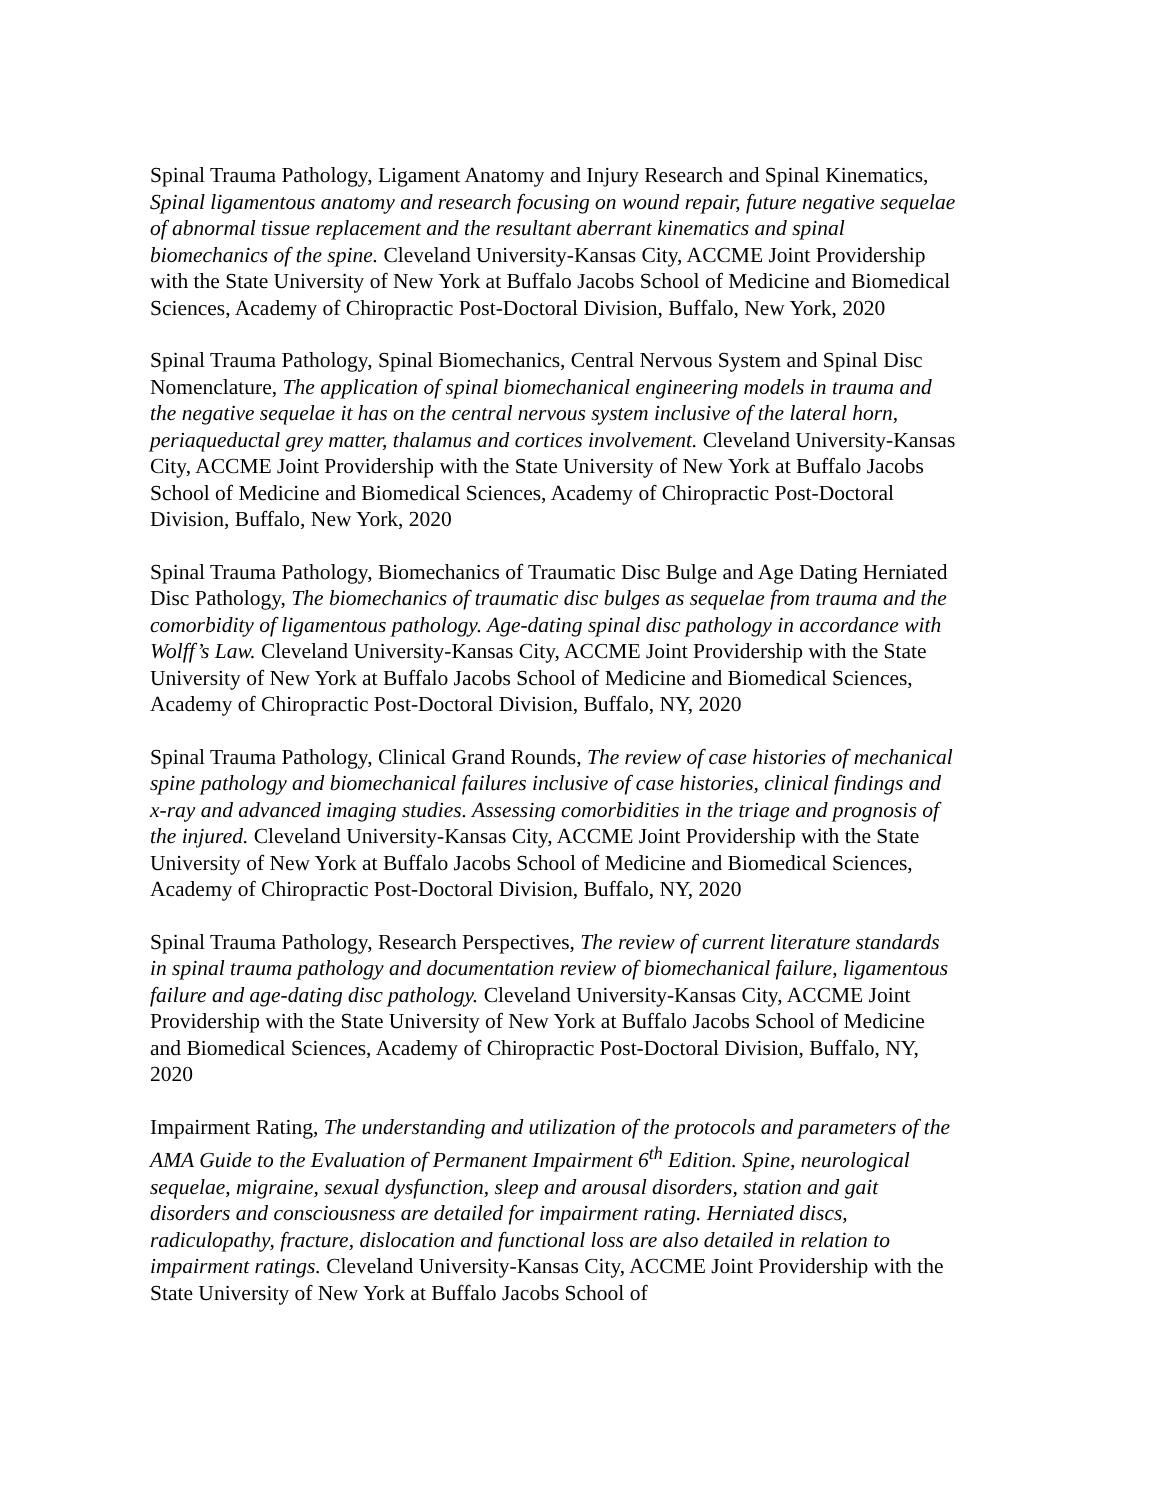Spinal Trauma Pathology, Ligament Anatomy and Injury Research and Spinal Kinematics, Spinal ligamentous anatomy and research focusing on wound repair, future negative sequelae of abnormal tissue replacement and the resultant aberrant kinematics and spinal biomechanics of the spine. Cleveland University-Kansas City, ACCME Joint Providership with the State University of New York at Buffalo Jacobs School of Medicine and Biomedical Sciences, Academy of Chiropractic Post-Doctoral Division, Buffalo, New York, 2020
Spinal Trauma Pathology, Spinal Biomechanics, Central Nervous System and Spinal Disc Nomenclature, The application of spinal biomechanical engineering models in trauma and the negative sequelae it has on the central nervous system inclusive of the lateral horn, periaqueductal grey matter, thalamus and cortices involvement. Cleveland University-Kansas City, ACCME Joint Providership with the State University of New York at Buffalo Jacobs School of Medicine and Biomedical Sciences, Academy of Chiropractic Post-Doctoral Division, Buffalo, New York, 2020
Spinal Trauma Pathology, Biomechanics of Traumatic Disc Bulge and Age Dating Herniated Disc Pathology, The biomechanics of traumatic disc bulges as sequelae from trauma and the comorbidity of ligamentous pathology. Age-dating spinal disc pathology in accordance with Wolff’s Law. Cleveland University-Kansas City, ACCME Joint Providership with the State University of New York at Buffalo Jacobs School of Medicine and Biomedical Sciences, Academy of Chiropractic Post-Doctoral Division, Buffalo, NY, 2020
Spinal Trauma Pathology, Clinical Grand Rounds, The review of case histories of mechanical spine pathology and biomechanical failures inclusive of case histories, clinical findings and x-ray and advanced imaging studies. Assessing comorbidities in the triage and prognosis of the injured. Cleveland University-Kansas City, ACCME Joint Providership with the State University of New York at Buffalo Jacobs School of Medicine and Biomedical Sciences, Academy of Chiropractic Post-Doctoral Division, Buffalo, NY, 2020
Spinal Trauma Pathology, Research Perspectives, The review of current literature standards in spinal trauma pathology and documentation review of biomechanical failure, ligamentous failure and age-dating disc pathology. Cleveland University-Kansas City, ACCME Joint Providership with the State University of New York at Buffalo Jacobs School of Medicine and Biomedical Sciences, Academy of Chiropractic Post-Doctoral Division, Buffalo, NY, 2020
Impairment Rating, The understanding and utilization of the protocols and parameters of the AMA Guide to the Evaluation of Permanent Impairment 6<sup>th</sup> Edition. Spine, neurological sequelae, migraine, sexual dysfunction, sleep and arousal disorders, station and gait disorders and consciousness are detailed for impairment rating. Herniated discs, radiculopathy, fracture, dislocation and functional loss are also detailed in relation to impairment ratings. Cleveland University-Kansas City, ACCME Joint Providership with the State University of New York at Buffalo Jacobs School of